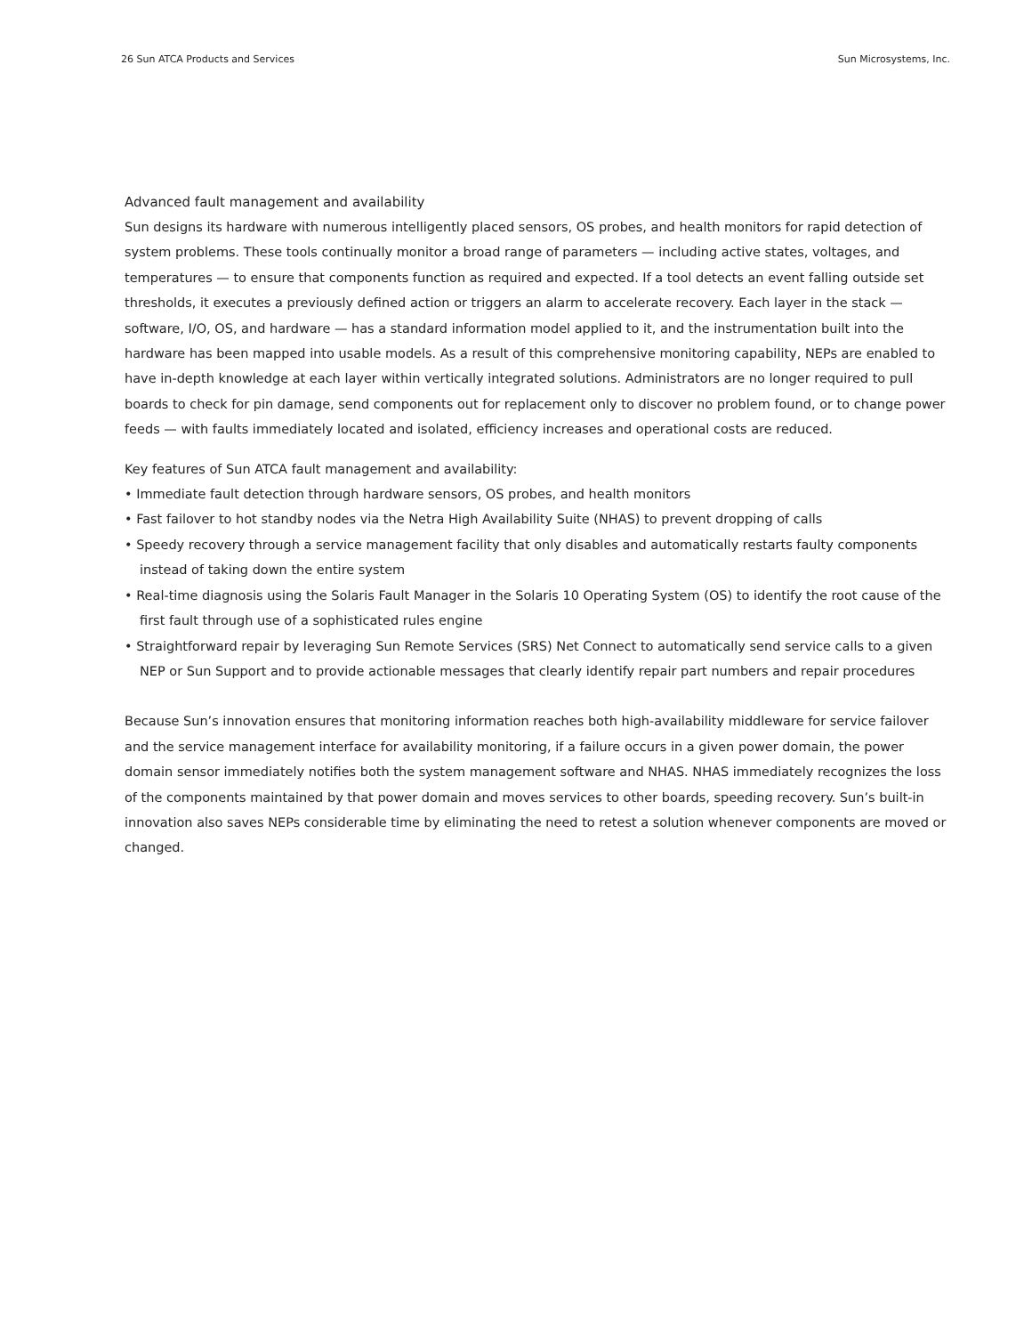26 Sun ATCA Products and Services Sun Microsystems, Inc.
Advanced fault management and availability
Sun designs its hardware with numerous intelligently placed sensors, OS probes, and health monitors for rapid detection of system problems. These tools continually monitor a broad range of parameters — including active states, voltages, and temperatures — to ensure that components function as required and expected. If a tool detects an event falling outside set thresholds, it executes a previously defined action or triggers an alarm to accelerate recovery. Each layer in the stack — software, I/O, OS, and hardware — has a standard information model applied to it, and the instrumentation built into the hardware has been mapped into usable models. As a result of this comprehensive monitoring capability, NEPs are enabled to have in-depth knowledge at each layer within vertically integrated solutions. Administrators are no longer required to pull boards to check for pin damage, send components out for replacement only to discover no problem found, or to change power feeds — with faults immediately located and isolated, efficiency increases and operational costs are reduced.
Key features of Sun ATCA fault management and availability:
• Immediate fault detection through hardware sensors, OS probes, and health monitors
• Fast failover to hot standby nodes via the Netra High Availability Suite (NHAS) to prevent dropping of calls
• Speedy recovery through a service management facility that only disables and automatically restarts faulty components instead of taking down the entire system
• Real-time diagnosis using the Solaris Fault Manager in the Solaris 10 Operating System (OS) to identify the root cause of the first fault through use of a sophisticated rules engine
• Straightforward repair by leveraging Sun Remote Services (SRS) Net Connect to automatically send service calls to a given NEP or Sun Support and to provide actionable messages that clearly identify repair part numbers and repair procedures
Because Sun’s innovation ensures that monitoring information reaches both high-availability middleware for service failover and the service management interface for availability monitoring, if a failure occurs in a given power domain, the power domain sensor immediately notifies both the system management software and NHAS. NHAS immediately recognizes the loss of the components maintained by that power domain and moves services to other boards, speeding recovery. Sun’s built-in innovation also saves NEPs considerable time by eliminating the need to retest a solution whenever components are moved or changed.